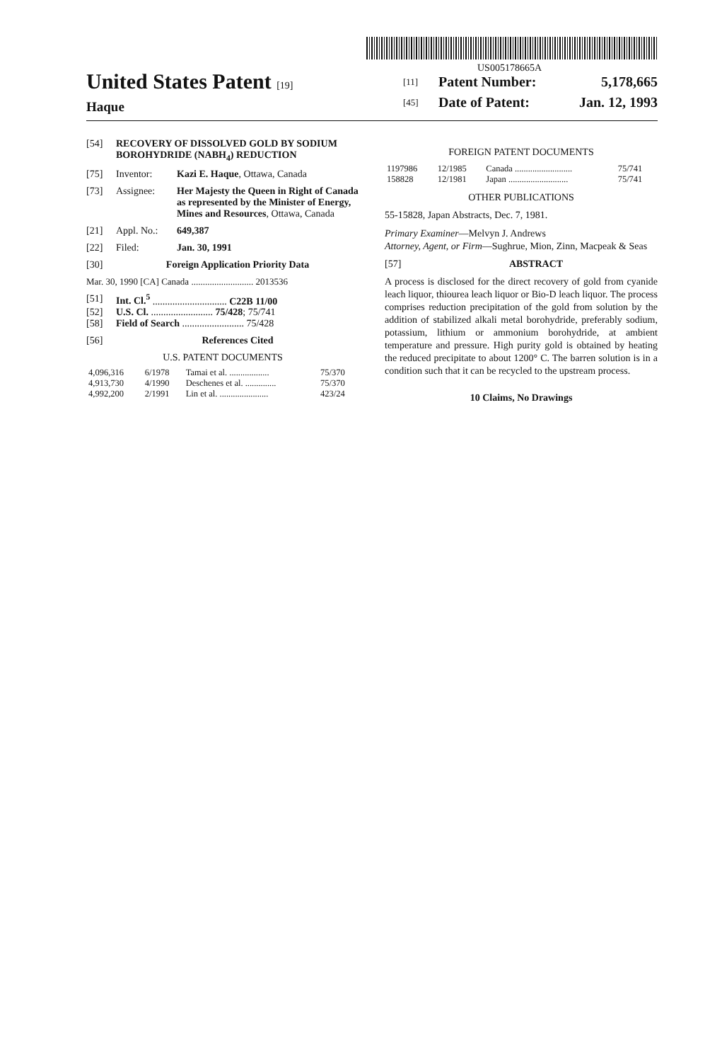US005178665A
United States Patent [19]
Haque
[11] Patent Number: 5,178,665
[45] Date of Patent: Jan. 12, 1993
[54] RECOVERY OF DISSOLVED GOLD BY SODIUM BOROHYDRIDE (NABH<sub>4</sub>) REDUCTION
[75] Inventor: Kazi E. Haque, Ottawa, Canada
[73] Assignee: Her Majesty the Queen in Right of Canada as represented by the Minister of Energy, Mines and Resources, Ottawa, Canada
[21] Appl. No.: 649,387
[22] Filed: Jan. 30, 1991
[30] Foreign Application Priority Data
Mar. 30, 1990 [CA] Canada ........................... 2013536
[51] Int. Cl.<sup>5</sup> .............................. C22B 11/00
[52] U.S. Cl. ......................... 75/428; 75/741
[58] Field of Search ......................... 75/428
[56] References Cited
U.S. PATENT DOCUMENTS
| 4,096,316 | 6/1978 | Tamai et al. .................. | 75/370 |
| 4,913,730 | 4/1990 | Deschenes et al. .............. | 75/370 |
| 4,992,200 | 2/1991 | Lin et al. ...................... | 423/24 |
FOREIGN PATENT DOCUMENTS
| 1197986 | 12/1985 | Canada .......................... | 75/741 |
| 158828 | 12/1981 | Japan ........................... | 75/741 |
OTHER PUBLICATIONS
55-15828, Japan Abstracts, Dec. 7, 1981.
Primary Examiner—Melvyn J. Andrews
Attorney, Agent, or Firm—Sughrue, Mion, Zinn, Macpeak & Seas
[57] ABSTRACT
A process is disclosed for the direct recovery of gold from cyanide leach liquor, thiourea leach liquor or Bio-D leach liquor. The process comprises reduction precipitation of the gold from solution by the addition of stabilized alkali metal borohydride, preferably sodium, potassium, lithium or ammonium borohydride, at ambient temperature and pressure. High purity gold is obtained by heating the reduced precipitate to about 1200° C. The barren solution is in a condition such that it can be recycled to the upstream process.
10 Claims, No Drawings